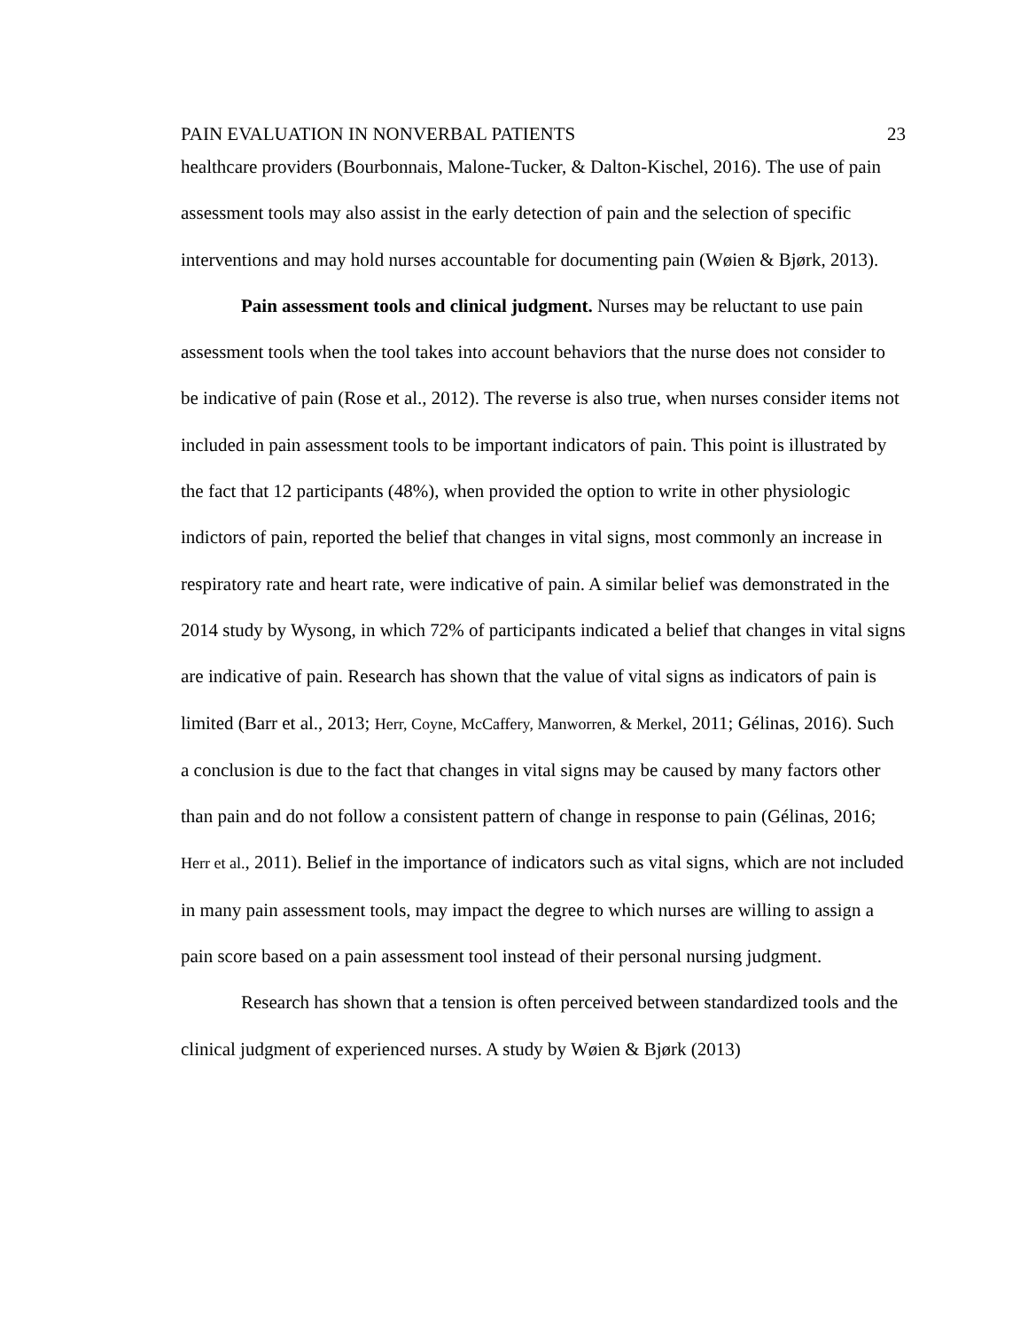PAIN EVALUATION IN NONVERBAL PATIENTS 23
healthcare providers (Bourbonnais, Malone-Tucker, & Dalton-Kischel, 2016). The use of pain assessment tools may also assist in the early detection of pain and the selection of specific interventions and may hold nurses accountable for documenting pain (Wøien & Bjørk, 2013).
Pain assessment tools and clinical judgment. Nurses may be reluctant to use pain assessment tools when the tool takes into account behaviors that the nurse does not consider to be indicative of pain (Rose et al., 2012). The reverse is also true, when nurses consider items not included in pain assessment tools to be important indicators of pain. This point is illustrated by the fact that 12 participants (48%), when provided the option to write in other physiologic indictors of pain, reported the belief that changes in vital signs, most commonly an increase in respiratory rate and heart rate, were indicative of pain. A similar belief was demonstrated in the 2014 study by Wysong, in which 72% of participants indicated a belief that changes in vital signs are indicative of pain. Research has shown that the value of vital signs as indicators of pain is limited (Barr et al., 2013; Herr, Coyne, McCaffery, Manworren, & Merkel, 2011; Gélinas, 2016). Such a conclusion is due to the fact that changes in vital signs may be caused by many factors other than pain and do not follow a consistent pattern of change in response to pain (Gélinas, 2016; Herr et al., 2011). Belief in the importance of indicators such as vital signs, which are not included in many pain assessment tools, may impact the degree to which nurses are willing to assign a pain score based on a pain assessment tool instead of their personal nursing judgment.
Research has shown that a tension is often perceived between standardized tools and the clinical judgment of experienced nurses. A study by Wøien & Bjørk (2013)